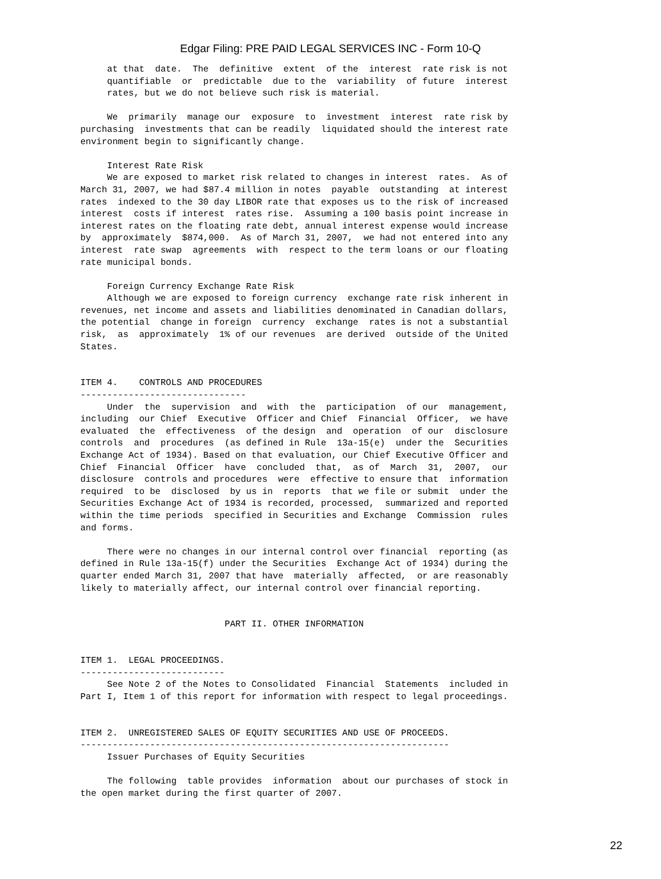Edgar Filing: PRE PAID LEGAL SERVICES INC - Form 10-Q
     at that  date.  The  definitive  extent  of the  interest  rate risk is not
     quantifiable  or  predictable  due to the  variability  of future  interest
     rates, but we do not believe such risk is material.

     We  primarily  manage our  exposure  to  investment  interest  rate risk by
purchasing  investments that can be readily  liquidated should the interest rate
environment begin to significantly change.

     Interest Rate Risk
     We are exposed to market risk related to changes in interest  rates.  As of
March 31, 2007, we had $87.4 million in notes  payable  outstanding  at interest
rates  indexed to the 30 day LIBOR rate that exposes us to the risk of increased
interest  costs if interest  rates rise.  Assuming a 100 basis point increase in
interest rates on the floating rate debt, annual interest expense would increase
by  approximately  $874,000.  As of March 31, 2007,  we had not entered into any
interest  rate swap  agreements  with  respect to the term loans or our floating
rate municipal bonds.

     Foreign Currency Exchange Rate Risk
     Although we are exposed to foreign currency  exchange rate risk inherent in
revenues, net income and assets and liabilities denominated in Canadian dollars,
the potential  change in foreign  currency  exchange  rates is not a substantial
risk,  as  approximately  1% of our revenues  are derived  outside of the United
States.


ITEM 4.    CONTROLS AND PROCEDURES
-------------------------------
     Under  the  supervision  and  with  the  participation  of our  management,
including  our Chief  Executive  Officer and Chief  Financial  Officer,  we have
evaluated  the  effectiveness  of the design  and  operation  of our  disclosure
controls  and  procedures  (as defined in Rule  13a-15(e)  under the  Securities
Exchange Act of 1934). Based on that evaluation, our Chief Executive Officer and
Chief  Financial  Officer  have  concluded  that,  as of  March  31,  2007,  our
disclosure  controls and procedures  were  effective to ensure that  information
required  to be  disclosed  by us in  reports  that we file or submit  under the
Securities Exchange Act of 1934 is recorded, processed,  summarized and reported
within the time periods  specified in Securities and Exchange  Commission  rules
and forms.

     There were no changes in our internal control over financial  reporting (as
defined in Rule 13a-15(f) under the Securities  Exchange Act of 1934) during the
quarter ended March 31, 2007 that have  materially  affected,  or are reasonably
likely to materially affect, our internal control over financial reporting.


                           PART II. OTHER INFORMATION


ITEM 1.  LEGAL PROCEEDINGS.
---------------------------
     See Note 2 of the Notes to Consolidated  Financial  Statements  included in
Part I, Item 1 of this report for information with respect to legal proceedings.


ITEM 2.  UNREGISTERED SALES OF EQUITY SECURITIES AND USE OF PROCEEDS.
---------------------------------------------------------------------
     Issuer Purchases of Equity Securities

     The following  table provides  information  about our purchases of stock in
the open market during the first quarter of 2007.
22